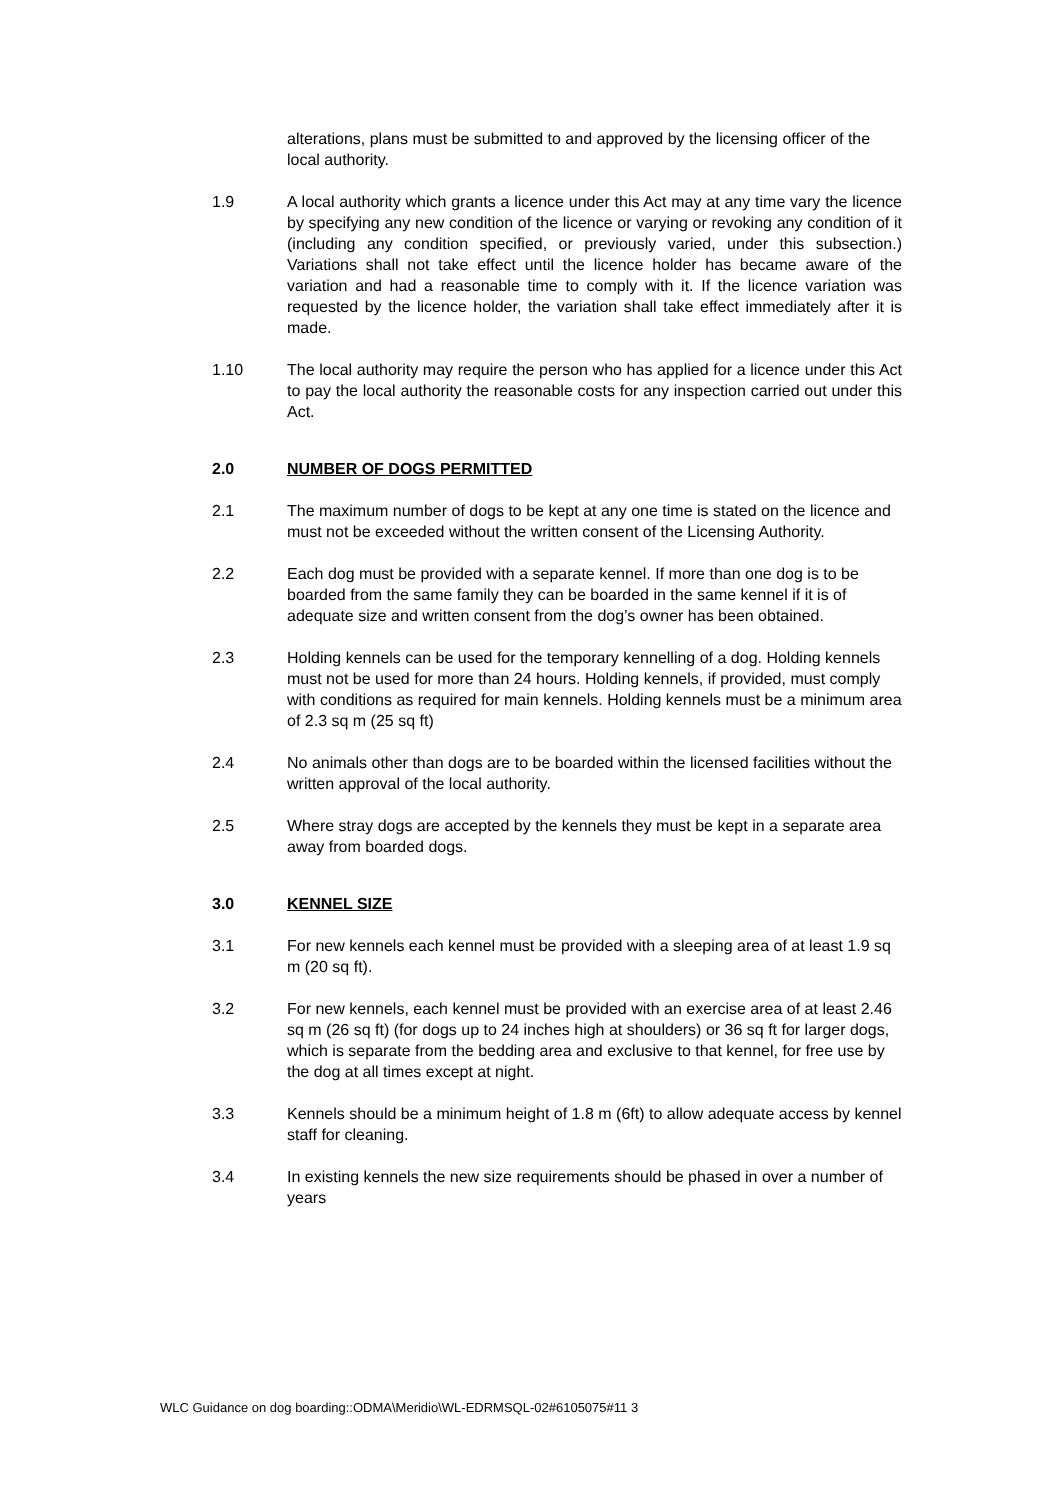alterations, plans must be submitted to and approved by the licensing officer of the local authority.
1.9 A local authority which grants a licence under this Act may at any time vary the licence by specifying any new condition of the licence or varying or revoking any condition of it (including any condition specified, or previously varied, under this subsection.) Variations shall not take effect until the licence holder has became aware of the variation and had a reasonable time to comply with it. If the licence variation was requested by the licence holder, the variation shall take effect immediately after it is made.
1.10 The local authority may require the person who has applied for a licence under this Act to pay the local authority the reasonable costs for any inspection carried out under this Act.
2.0 NUMBER OF DOGS PERMITTED
2.1 The maximum number of dogs to be kept at any one time is stated on the licence and must not be exceeded without the written consent of the Licensing Authority.
2.2 Each dog must be provided with a separate kennel. If more than one dog is to be boarded from the same family they can be boarded in the same kennel if it is of adequate size and written consent from the dog’s owner has been obtained.
2.3 Holding kennels can be used for the temporary kennelling of a dog. Holding kennels must not be used for more than 24 hours. Holding kennels, if provided, must comply with conditions as required for main kennels. Holding kennels must be a minimum area of 2.3 sq m (25 sq ft)
2.4 No animals other than dogs are to be boarded within the licensed facilities without the written approval of the local authority.
2.5 Where stray dogs are accepted by the kennels they must be kept in a separate area away from boarded dogs.
3.0 KENNEL SIZE
3.1 For new kennels each kennel must be provided with a sleeping area of at least 1.9 sq m (20 sq ft).
3.2 For new kennels, each kennel must be provided with an exercise area of at least 2.46 sq m (26 sq ft) (for dogs up to 24 inches high at shoulders) or 36 sq ft for larger dogs, which is separate from the bedding area and exclusive to that kennel, for free use by the dog at all times except at night.
3.3 Kennels should be a minimum height of 1.8 m (6ft) to allow adequate access by kennel staff for cleaning.
3.4 In existing kennels the new size requirements should be phased in over a number of years
WLC Guidance on dog boarding::ODMA\Meridio\WL-EDRMSQL-02#6105075#11 3